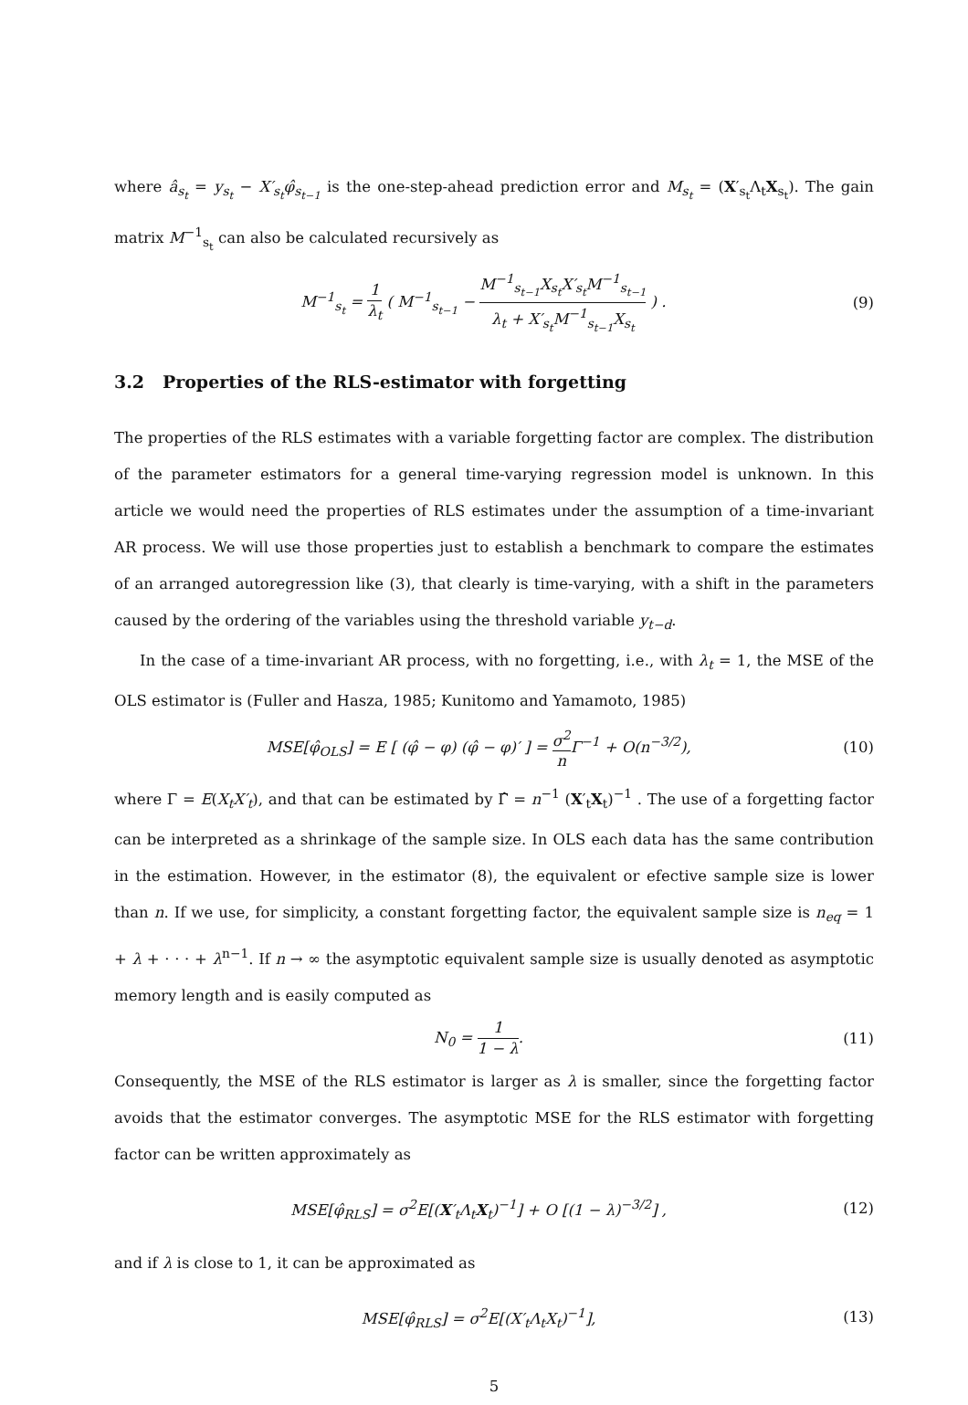where â<sub>s<sub>t</sub></sub> = y<sub>s<sub>t</sub></sub> − X′<sub>s<sub>t</sub></sub>φ̂<sub>s<sub>t−1</sub></sub> is the one-step-ahead prediction error and M<sub>s<sub>t</sub></sub> = (X′<sub>s<sub>t</sub></sub>Λ<sub>t</sub>X<sub>s<sub>t</sub></sub>). The gain matrix M<sup>−1</sup><sub>s<sub>t</sub></sub> can also be calculated recursively as
M<sup>−1</sup><sub>s<sub>t</sub></sub> = 1 λ<sub>t</sub> ( M<sup>−1</sup><sub>s<sub>t−1</sub></sub> − M<sup>−1</sup><sub>s<sub>t−1</sub></sub>X<sub>s<sub>t</sub></sub>X′<sub>s<sub>t</sub></sub>M<sup>−1</sup><sub>s<sub>t−1</sub></sub> λ<sub>t</sub> + X′<sub>s<sub>t</sub></sub>M<sup>−1</sup><sub>s<sub>t−1</sub></sub>X<sub>s<sub>t</sub></sub> ) .
(9)
3.2 Properties of the RLS-estimator with forgetting
The properties of the RLS estimates with a variable forgetting factor are complex. The distribution of the parameter estimators for a general time-varying regression model is unknown. In this article we would need the properties of RLS estimates under the assumption of a time-invariant AR process. We will use those properties just to establish a benchmark to compare the estimates of an arranged autoregression like (3), that clearly is time-varying, with a shift in the parameters caused by the ordering of the variables using the threshold variable y<sub>t−d</sub>.
In the case of a time-invariant AR process, with no forgetting, i.e., with λ<sub>t</sub> = 1, the MSE of the OLS estimator is (Fuller and Hasza, 1985; Kunitomo and Yamamoto, 1985)
MSE[φ̂<sub>OLS</sub>] = E [ (φ̂ − φ) (φ̂ − φ)′ ] = σ<sup>2</sup> n Γ<sup>−1</sup> + O(n<sup>−3/2</sup>),
(10)
where Γ = E(X<sub>t</sub>X′<sub>t</sub>), and that can be estimated by Γ̂ = n<sup>−1</sup> (X′<sub>t</sub>X<sub>t</sub>)<sup>−1</sup> . The use of a forgetting factor can be interpreted as a shrinkage of the sample size. In OLS each data has the same contribution in the estimation. However, in the estimator (8), the equivalent or efective sample size is lower than n. If we use, for simplicity, a constant forgetting factor, the equivalent sample size is n<sub>eq</sub> = 1 + λ + · · · + λ<sup>n−1</sup>. If n → ∞ the asymptotic equivalent sample size is usually denoted as asymptotic memory length and is easily computed as
N<sub>0</sub> = 1 1 − λ. (11)
Consequently, the MSE of the RLS estimator is larger as λ is smaller, since the forgetting factor avoids that the estimator converges. The asymptotic MSE for the RLS estimator with forgetting factor can be written approximately as
MSE[φ̂<sub>RLS</sub>] = σ<sup>2</sup>E[(X′<sub>t</sub>Λ<sub>t</sub>X<sub>t</sub>)<sup>−1</sup>] + O [(1 − λ)<sup>−3/2</sup>] ,
(12)
and if λ is close to 1, it can be approximated as
MSE[φ̂<sub>RLS</sub>] = σ<sup>2</sup>E[(X′<sub>t</sub>Λ<sub>t</sub>X<sub>t</sub>)<sup>−1</sup>], (13)
5